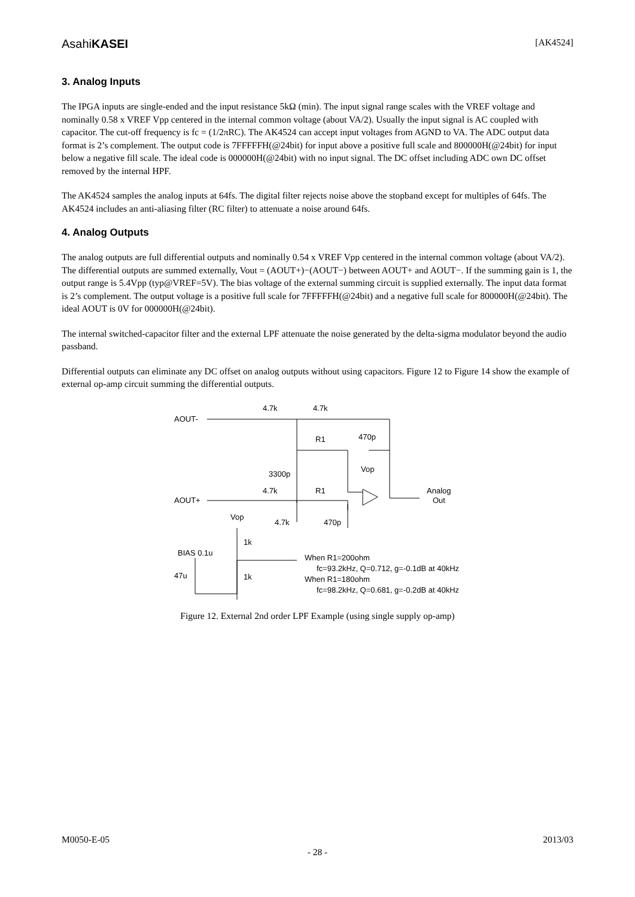AsahiKASEI [AK4524]
3. Analog Inputs
The IPGA inputs are single-ended and the input resistance 5kΩ (min). The input signal range scales with the VREF voltage and nominally 0.58 x VREF Vpp centered in the internal common voltage (about VA/2). Usually the input signal is AC coupled with capacitor. The cut-off frequency is fc = (1/2πRC). The AK4524 can accept input voltages from AGND to VA. The ADC output data format is 2’s complement. The output code is 7FFFFFH(@24bit) for input above a positive full scale and 800000H(@24bit) for input below a negative fill scale. The ideal code is 000000H(@24bit) with no input signal. The DC offset including ADC own DC offset removed by the internal HPF.
The AK4524 samples the analog inputs at 64fs. The digital filter rejects noise above the stopband except for multiples of 64fs. The AK4524 includes an anti-aliasing filter (RC filter) to attenuate a noise around 64fs.
4. Analog Outputs
The analog outputs are full differential outputs and nominally 0.54 x VREF Vpp centered in the internal common voltage (about VA/2). The differential outputs are summed externally, Vout = (AOUT+)−(AOUT−) between AOUT+ and AOUT−. If the summing gain is 1, the output range is 5.4Vpp (typ@VREF=5V). The bias voltage of the external summing circuit is supplied externally. The input data format is 2’s complement. The output voltage is a positive full scale for 7FFFFFH(@24bit) and a negative full scale for 800000H(@24bit). The ideal AOUT is 0V for 000000H(@24bit).
The internal switched-capacitor filter and the external LPF attenuate the noise generated by the delta-sigma modulator beyond the audio passband.
Differential outputs can eliminate any DC offset on analog outputs without using capacitors. Figure 12 to Figure 14 show the example of external op-amp circuit summing the differential outputs.
AOUT-
AOUT+
4.7k
4.7k
R1
470p
3300p
Vop
4.7k
R1
Analog
Out
4.7k
470p
Vop
1k
BIAS 0.1u
47u
1k
When R1=200ohm
fc=93.2kHz, Q=0.712, g=-0.1dB at 40kHz
When R1=180ohm
fc=98.2kHz, Q=0.681, g=-0.2dB at 40kHz
Figure 12. External 2nd order LPF Example (using single supply op-amp)
M0050-E-05 2013/03
- 28 -